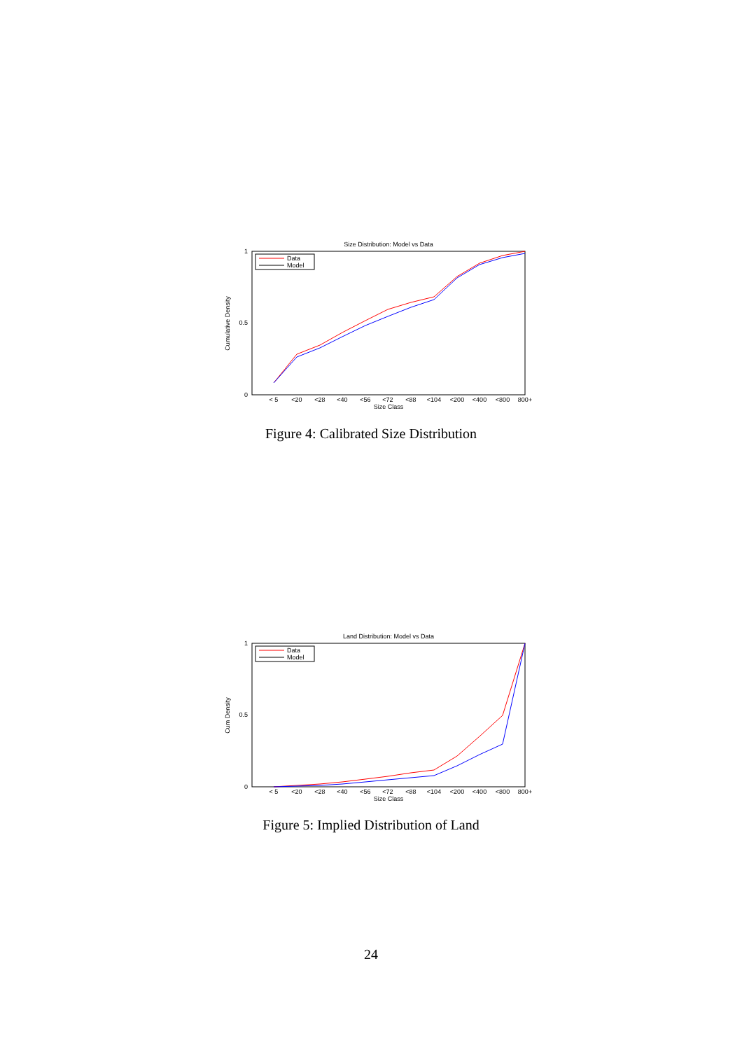Size Distribution: Model vs Data
0
0.5
1
Cumulative Density
Data
Model
< 5
<20
<28
<40
<56
<72
<88
<104
<200
<400
<800
800+
Size Class
Figure 4: Calibrated Size Distribution
Land Distribution: Model vs Data
0
0.5
1
Cum Density
Data
Model
Size Class
< 5
<20
<28
<40
<56
<72
<88
<104
<200
<400
<800
800+
Figure 5: Implied Distribution of Land
24